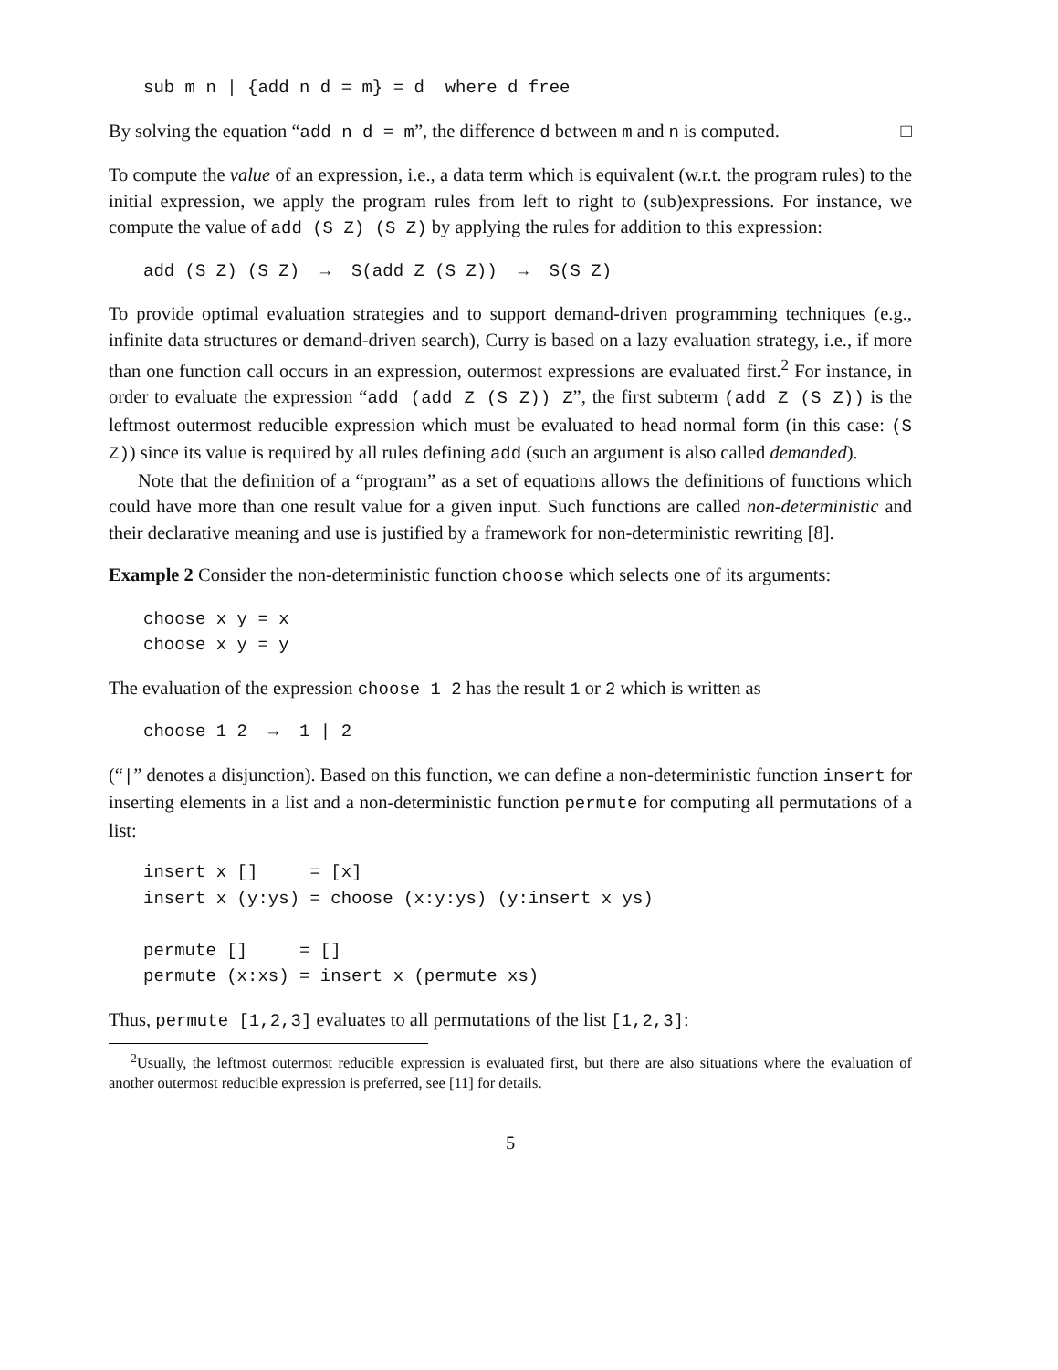sub m n | {add n d = m} = d  where d free
By solving the equation “add n d = m”, the difference d between m and n is computed. □
To compute the value of an expression, i.e., a data term which is equivalent (w.r.t. the program rules) to the initial expression, we apply the program rules from left to right to (sub)expressions. For instance, we compute the value of add (S Z) (S Z) by applying the rules for addition to this expression:
add (S Z) (S Z)  →  S(add Z (S Z))  →  S(S Z)
To provide optimal evaluation strategies and to support demand-driven programming techniques (e.g., infinite data structures or demand-driven search), Curry is based on a lazy evaluation strategy, i.e., if more than one function call occurs in an expression, outermost expressions are evaluated first.<sup>2</sup> For instance, in order to evaluate the expression “add (add Z (S Z)) Z”, the first subterm (add Z (S Z)) is the leftmost outermost reducible expression which must be evaluated to head normal form (in this case: (S Z)) since its value is required by all rules defining add (such an argument is also called demanded).
Note that the definition of a “program” as a set of equations allows the definitions of functions which could have more than one result value for a given input. Such functions are called non-deterministic and their declarative meaning and use is justified by a framework for non-deterministic rewriting [8].
Example 2 Consider the non-deterministic function choose which selects one of its arguments:
choose x y = x
choose x y = y
The evaluation of the expression choose 1 2 has the result 1 or 2 which is written as
choose 1 2  →  1 | 2
(“|” denotes a disjunction). Based on this function, we can define a non-deterministic function insert for inserting elements in a list and a non-deterministic function permute for computing all permutations of a list:
insert x []     = [x]
insert x (y:ys) = choose (x:y:ys) (y:insert x ys)

permute []     = []
permute (x:xs) = insert x (permute xs)
Thus, permute [1,2,3] evaluates to all permutations of the list [1,2,3]:
<sup>2</sup> Usually, the leftmost outermost reducible expression is evaluated first, but there are also situations where the evaluation of another outermost reducible expression is preferred, see [11] for details.
5